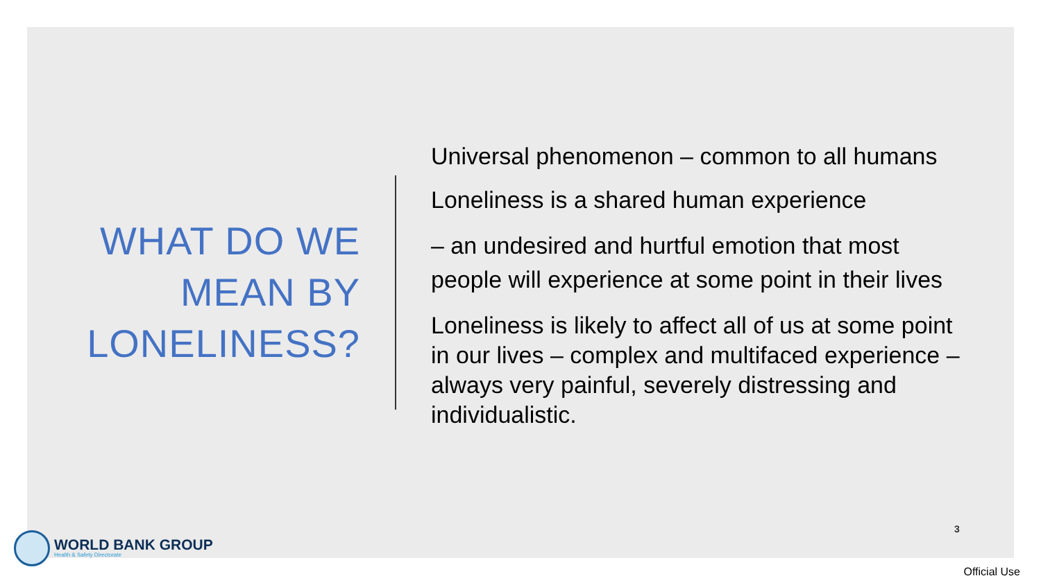WHAT DO WE MEAN BY LONELINESS?
Universal phenomenon – common to all humans
Loneliness is a shared human experience
– an undesired and hurtful emotion that most people will experience at some point in their lives
Loneliness is likely to affect all of us at some point in our lives – complex and multifaced experience – always very painful, severely distressing and individualistic.
WORLD BANK GROUP
Health & Safety Directorate
3
Official Use